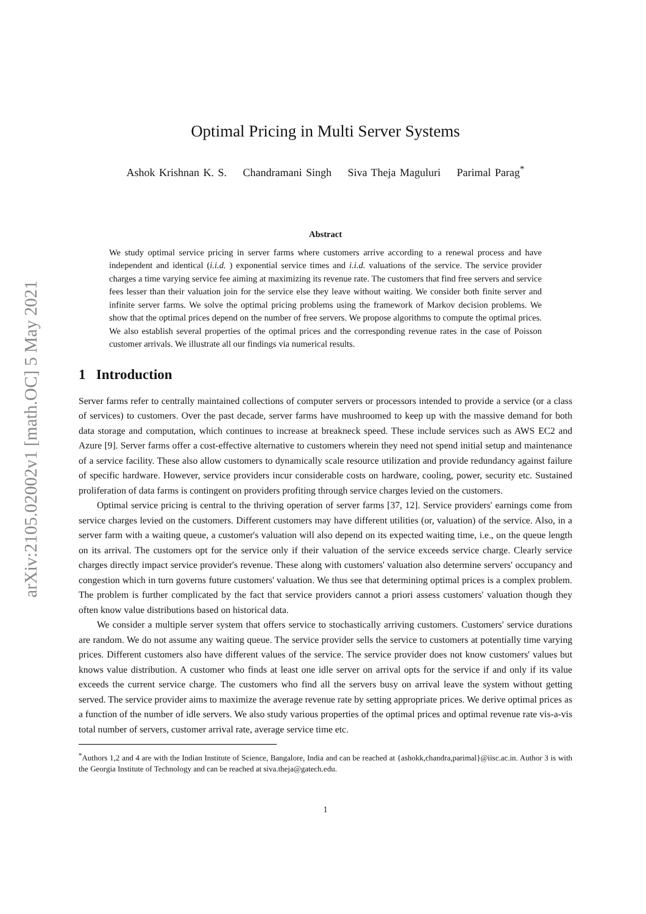arXiv:2105.02002v1 [math.OC] 5 May 2021
Optimal Pricing in Multi Server Systems
Ashok Krishnan K. S. Chandramani Singh Siva Theja Maguluri Parimal Parag<sup>*</sup>
Abstract
We study optimal service pricing in server farms where customers arrive according to a renewal process and have independent and identical (i.i.d. ) exponential service times and i.i.d. valuations of the service. The service provider charges a time varying service fee aiming at maximizing its revenue rate. The customers that find free servers and service fees lesser than their valuation join for the service else they leave without waiting. We consider both finite server and infinite server farms. We solve the optimal pricing problems using the framework of Markov decision problems. We show that the optimal prices depend on the number of free servers. We propose algorithms to compute the optimal prices. We also establish several properties of the optimal prices and the corresponding revenue rates in the case of Poisson customer arrivals. We illustrate all our findings via numerical results.
1 Introduction
Server farms refer to centrally maintained collections of computer servers or processors intended to provide a service (or a class of services) to customers. Over the past decade, server farms have mushroomed to keep up with the massive demand for both data storage and computation, which continues to increase at breakneck speed. These include services such as AWS EC2 and Azure [9]. Server farms offer a cost-effective alternative to customers wherein they need not spend initial setup and maintenance of a service facility. These also allow customers to dynamically scale resource utilization and provide redundancy against failure of specific hardware. However, service providers incur considerable costs on hardware, cooling, power, security etc. Sustained proliferation of data farms is contingent on providers profiting through service charges levied on the customers.
Optimal service pricing is central to the thriving operation of server farms [37, 12]. Service providers' earnings come from service charges levied on the customers. Different customers may have different utilities (or, valuation) of the service. Also, in a server farm with a waiting queue, a customer's valuation will also depend on its expected waiting time, i.e., on the queue length on its arrival. The customers opt for the service only if their valuation of the service exceeds service charge. Clearly service charges directly impact service provider's revenue. These along with customers' valuation also determine servers' occupancy and congestion which in turn governs future customers' valuation. We thus see that determining optimal prices is a complex problem. The problem is further complicated by the fact that service providers cannot a priori assess customers' valuation though they often know value distributions based on historical data.
We consider a multiple server system that offers service to stochastically arriving customers. Customers' service durations are random. We do not assume any waiting queue. The service provider sells the service to customers at potentially time varying prices. Different customers also have different values of the service. The service provider does not know customers' values but knows value distribution. A customer who finds at least one idle server on arrival opts for the service if and only if its value exceeds the current service charge. The customers who find all the servers busy on arrival leave the system without getting served. The service provider aims to maximize the average revenue rate by setting appropriate prices. We derive optimal prices as a function of the number of idle servers. We also study various properties of the optimal prices and optimal revenue rate vis-a-vis total number of servers, customer arrival rate, average service time etc.
<sup>*</sup> Authors 1,2 and 4 are with the Indian Institute of Science, Bangalore, India and can be reached at {ashokk,chandra,parimal}@iisc.ac.in. Author 3 is with the Georgia Institute of Technology and can be reached at siva.theja@gatech.edu.
1